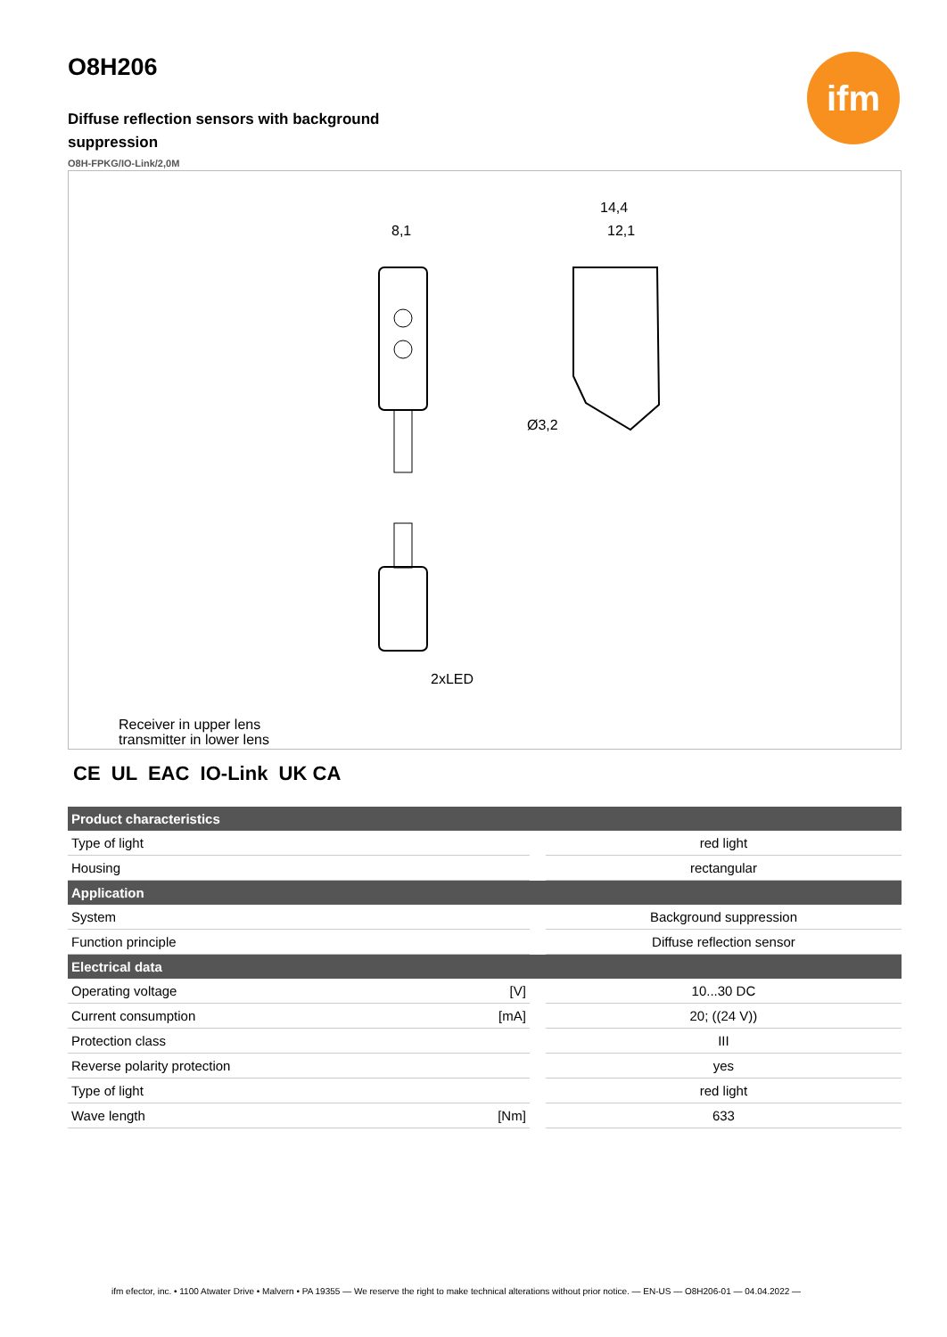ifm
O8H206
Diffuse reflection sensors with background suppression
O8H-FPKG/IO-Link/2,0M
8,1
14,4
12,1
Ø3,2
2xLED
Receiver in upper lens
transmitter in lower lens
CE UL EAC IO-Link UK CA
| Product characteristics | | |
| --- | --- | --- |
| Type of light | | red light |
| Housing | | rectangular |
| Application | | |
| System | | Background suppression |
| Function principle | | Diffuse reflection sensor |
| Electrical data | | |
| Operating voltage | [V] | 10...30 DC |
| Current consumption | [mA] | 20; ((24 V)) |
| Protection class | | III |
| Reverse polarity protection | | yes |
| Type of light | | red light |
| Wave length | [Nm] | 633 |
ifm efector, inc. • 1100 Atwater Drive • Malvern • PA 19355 — We reserve the right to make technical alterations without prior notice. — EN-US — O8H206-01 — 04.04.2022 —